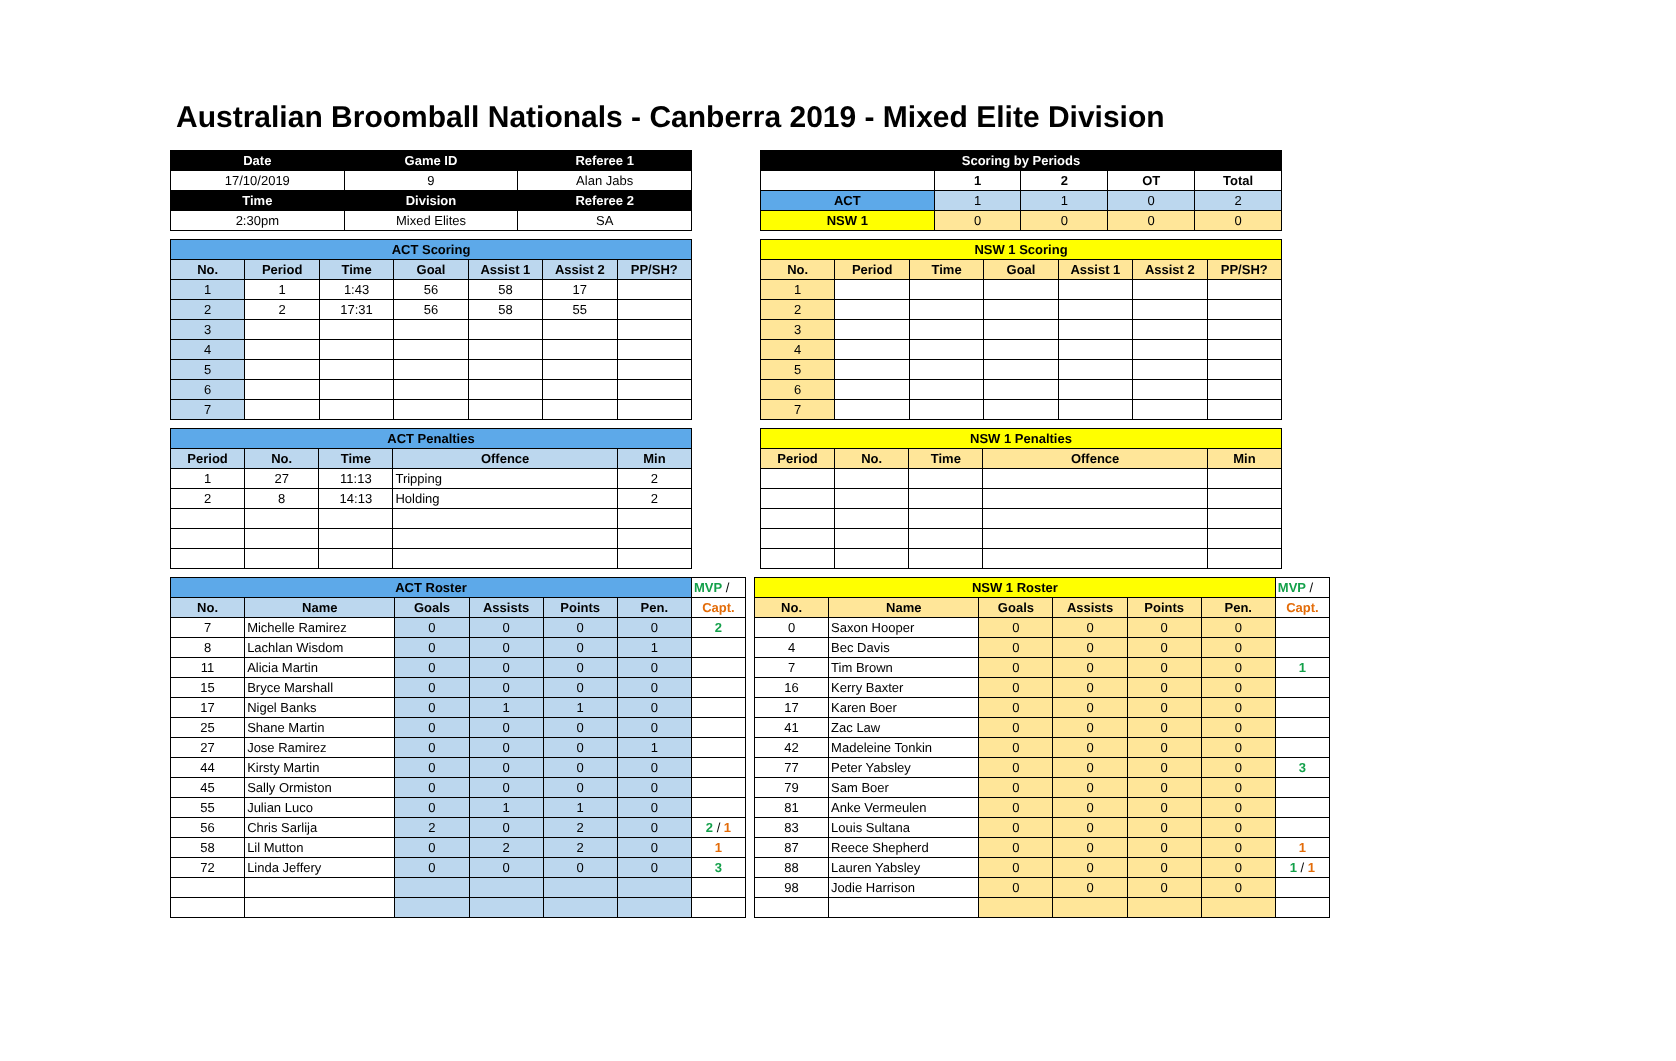Australian Broomball Nationals - Canberra 2019 - Mixed Elite Division
| Date | Game ID | Referee 1 |
| --- | --- | --- |
| 17/10/2019 | 9 | Alan Jabs |
| Time | Division | Referee 2 |
| 2:30pm | Mixed Elites | SA |
| Scoring by Periods | | | | |
| --- | --- | --- | --- | --- |
| | 1 | 2 | OT | Total |
| ACT | 1 | 1 | 0 | 2 |
| NSW 1 | 0 | 0 | 0 | 0 |
| ACT Scoring | | | | | | |
| --- | --- | --- | --- | --- | --- | --- |
| No. | Period | Time | Goal | Assist 1 | Assist 2 | PP/SH? |
| 1 | 1 | 1:43 | 56 | 58 | 17 | |
| 2 | 2 | 17:31 | 56 | 58 | 55 | |
| 3 | | | | | | |
| 4 | | | | | | |
| 5 | | | | | | |
| 6 | | | | | | |
| 7 | | | | | | |
| NSW 1 Scoring | | | | | | |
| --- | --- | --- | --- | --- | --- | --- |
| No. | Period | Time | Goal | Assist 1 | Assist 2 | PP/SH? |
| 1 | | | | | | |
| 2 | | | | | | |
| 3 | | | | | | |
| 4 | | | | | | |
| 5 | | | | | | |
| 6 | | | | | | |
| 7 | | | | | | |
| ACT Penalties | | | | |
| --- | --- | --- | --- | --- |
| Period | No. | Time | Offence | Min |
| 1 | 27 | 11:13 | Tripping | 2 |
| 2 | 8 | 14:13 | Holding | 2 |
| NSW 1 Penalties | | | | |
| --- | --- | --- | --- | --- |
| Period | No. | Time | Offence | Min |
| ACT Roster | | | | | | MVP / |
| No. | Name | Goals | Assists | Points | Pen. | Capt. |
| 7 | Michelle Ramirez | 0 | 0 | 0 | 0 | 2 |
| 8 | Lachlan Wisdom | 0 | 0 | 0 | 1 | |
| 11 | Alicia Martin | 0 | 0 | 0 | 0 | |
| 15 | Bryce Marshall | 0 | 0 | 0 | 0 | |
| 17 | Nigel Banks | 0 | 1 | 1 | 0 | |
| 25 | Shane Martin | 0 | 0 | 0 | 0 | |
| 27 | Jose Ramirez | 0 | 0 | 0 | 1 | |
| 44 | Kirsty Martin | 0 | 0 | 0 | 0 | |
| 45 | Sally Ormiston | 0 | 0 | 0 | 0 | |
| 55 | Julian Luco | 0 | 1 | 1 | 0 | |
| 56 | Chris Sarlija | 2 | 0 | 2 | 0 | 2 / 1 |
| 58 | Lil Mutton | 0 | 2 | 2 | 0 | 1 |
| 72 | Linda Jeffery | 0 | 0 | 0 | 0 | 3 |
| NSW 1 Roster | | | | | | MVP / |
| No. | Name | Goals | Assists | Points | Pen. | Capt. |
| 0 | Saxon Hooper | 0 | 0 | 0 | 0 | |
| 4 | Bec Davis | 0 | 0 | 0 | 0 | |
| 7 | Tim Brown | 0 | 0 | 0 | 0 | 1 |
| 16 | Kerry Baxter | 0 | 0 | 0 | 0 | |
| 17 | Karen Boer | 0 | 0 | 0 | 0 | |
| 41 | Zac Law | 0 | 0 | 0 | 0 | |
| 42 | Madeleine Tonkin | 0 | 0 | 0 | 0 | |
| 77 | Peter Yabsley | 0 | 0 | 0 | 0 | 3 |
| 79 | Sam Boer | 0 | 0 | 0 | 0 | |
| 81 | Anke Vermeulen | 0 | 0 | 0 | 0 | |
| 83 | Louis Sultana | 0 | 0 | 0 | 0 | |
| 87 | Reece Shepherd | 0 | 0 | 0 | 0 | 1 |
| 88 | Lauren Yabsley | 0 | 0 | 0 | 0 | 1 / 1 |
| 98 | Jodie Harrison | 0 | 0 | 0 | 0 | |